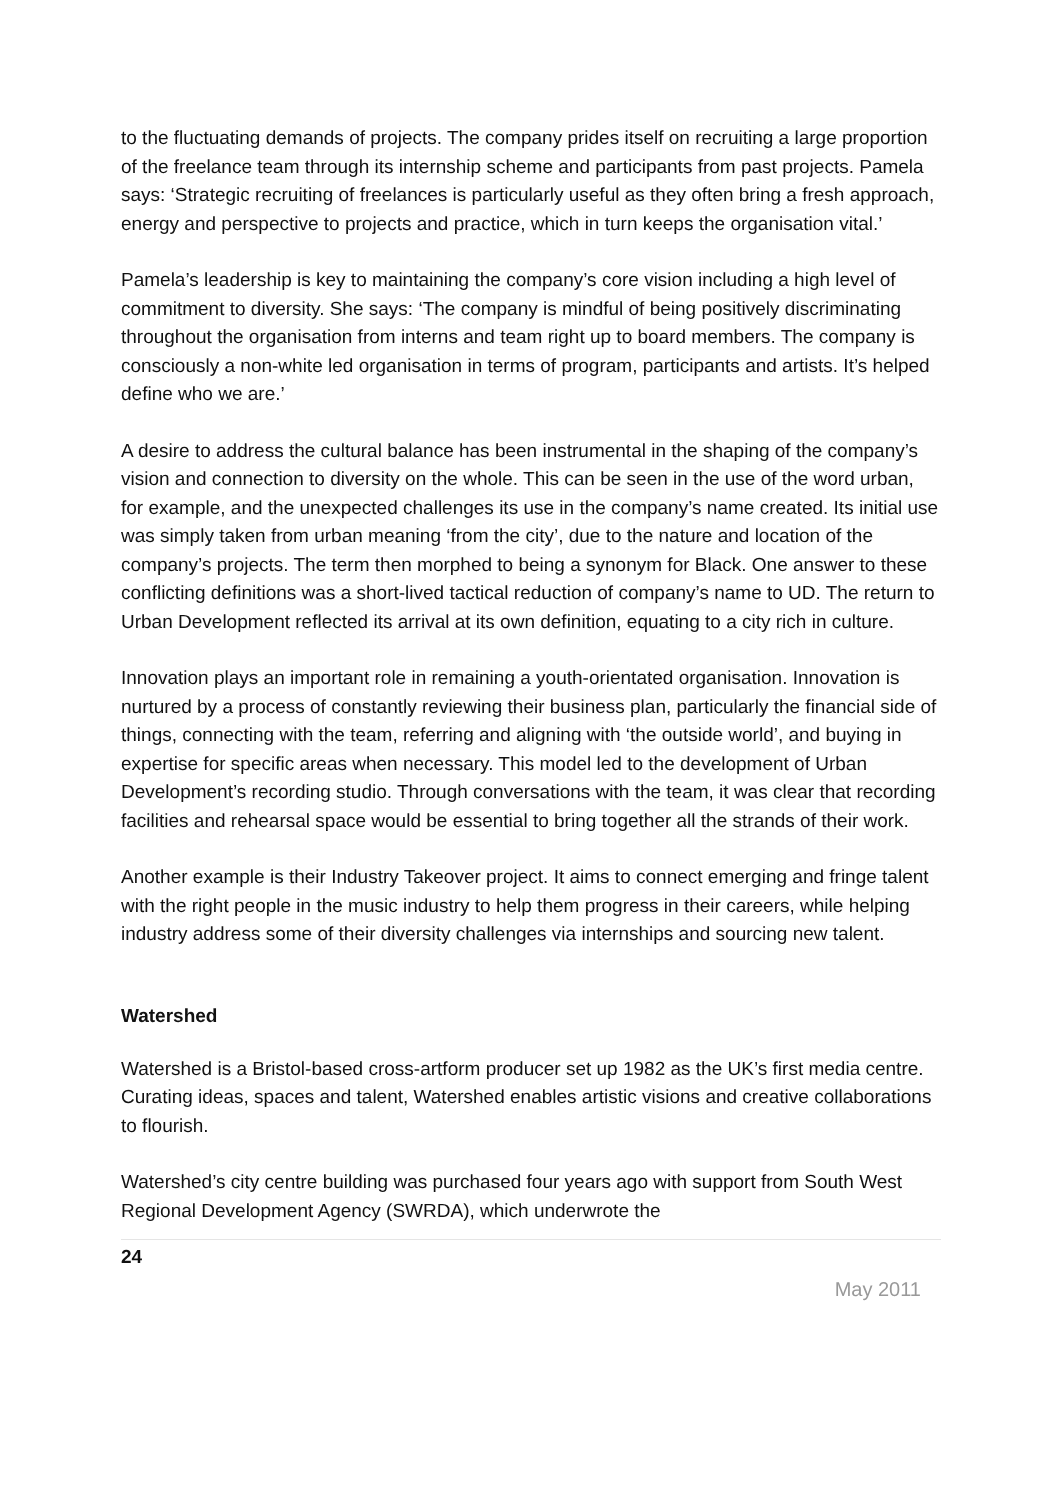to the fluctuating demands of projects. The company prides itself on recruiting a large proportion of the freelance team through its internship scheme and participants from past projects. Pamela says: ‘Strategic recruiting of freelances is particularly useful as they often bring a fresh approach, energy and perspective to projects and practice, which in turn keeps the organisation vital.’
Pamela’s leadership is key to maintaining the company’s core vision including a high level of commitment to diversity. She says: ‘The company is mindful of being positively discriminating throughout the organisation from interns and team right up to board members. The company is consciously a non-white led organisation in terms of program, participants and artists. It’s helped define who we are.’
A desire to address the cultural balance has been instrumental in the shaping of the company’s vision and connection to diversity on the whole. This can be seen in the use of the word urban, for example, and the unexpected challenges its use in the company’s name created. Its initial use was simply taken from urban meaning ‘from the city’, due to the nature and location of the company’s projects. The term then morphed to being a synonym for Black. One answer to these conflicting definitions was a short-lived tactical reduction of company’s name to UD. The return to Urban Development reflected its arrival at its own definition, equating to a city rich in culture.
Innovation plays an important role in remaining a youth-orientated organisation. Innovation is nurtured by a process of constantly reviewing their business plan, particularly the financial side of things, connecting with the team, referring and aligning with ‘the outside world’, and buying in expertise for specific areas when necessary. This model led to the development of Urban Development’s recording studio. Through conversations with the team, it was clear that recording facilities and rehearsal space would be essential to bring together all the strands of their work.
Another example is their Industry Takeover project. It aims to connect emerging and fringe talent with the right people in the music industry to help them progress in their careers, while helping industry address some of their diversity challenges via internships and sourcing new talent.
Watershed
Watershed is a Bristol-based cross-artform producer set up 1982 as the UK’s first media centre. Curating ideas, spaces and talent, Watershed enables artistic visions and creative collaborations to flourish.
Watershed’s city centre building was purchased four years ago with support from South West Regional Development Agency (SWRDA), which underwrote the
24
May 2011